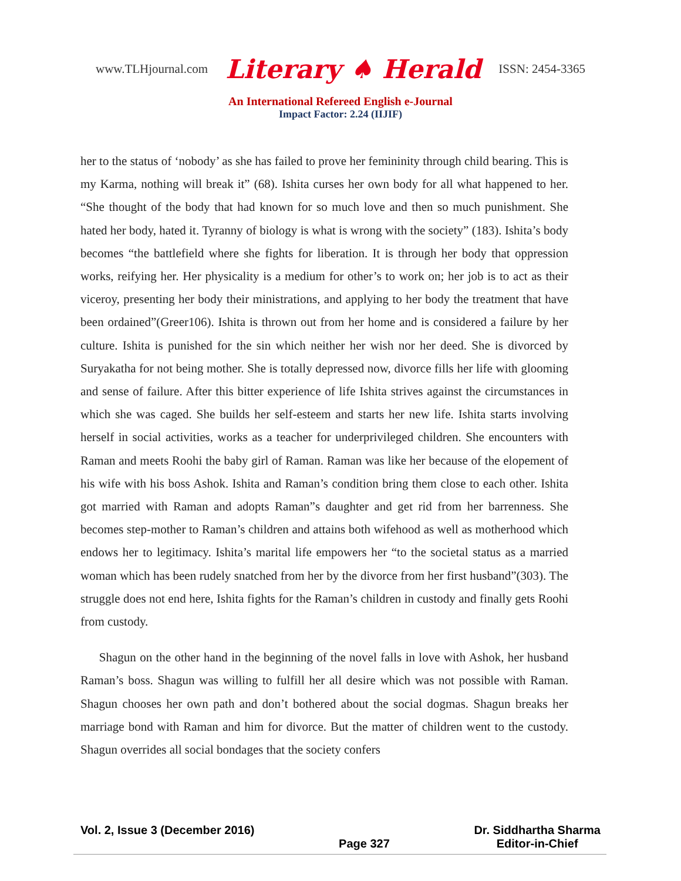www.TLHjournal.com Literary ♠ Herald ISSN: 2454-3365
An International Refereed English e-Journal
Impact Factor: 2.24 (IIJIF)
her to the status of ‘nobody’ as she has failed to prove her femininity through child bearing. This is my Karma, nothing will break it” (68). Ishita curses her own body for all what happened to her. “She thought of the body that had known for so much love and then so much punishment. She hated her body, hated it. Tyranny of biology is what is wrong with the society” (183). Ishita’s body becomes “the battlefield where she fights for liberation. It is through her body that oppression works, reifying her. Her physicality is a medium for other’s to work on; her job is to act as their viceroy, presenting her body their ministrations, and applying to her body the treatment that have been ordained”(Greer106). Ishita is thrown out from her home and is considered a failure by her culture. Ishita is punished for the sin which neither her wish nor her deed. She is divorced by Suryakatha for not being mother. She is totally depressed now, divorce fills her life with glooming and sense of failure. After this bitter experience of life Ishita strives against the circumstances in which she was caged. She builds her self-esteem and starts her new life. Ishita starts involving herself in social activities, works as a teacher for underprivileged children. She encounters with Raman and meets Roohi the baby girl of Raman. Raman was like her because of the elopement of his wife with his boss Ashok. Ishita and Raman’s condition bring them close to each other. Ishita got married with Raman and adopts Raman”s daughter and get rid from her barrenness. She becomes step-mother to Raman’s children and attains both wifehood as well as motherhood which endows her to legitimacy. Ishita’s marital life empowers her “to the societal status as a married woman which has been rudely snatched from her by the divorce from her first husband”(303). The struggle does not end here, Ishita fights for the Raman’s children in custody and finally gets Roohi from custody.
Shagun on the other hand in the beginning of the novel falls in love with Ashok, her husband Raman’s boss. Shagun was willing to fulfill her all desire which was not possible with Raman. Shagun chooses her own path and don’t bothered about the social dogmas. Shagun breaks her marriage bond with Raman and him for divorce. But the matter of children went to the custody. Shagun overrides all social bondages that the society confers
Vol. 2, Issue 3 (December 2016)
Page 327 Dr. Siddhartha Sharma
Editor-in-Chief